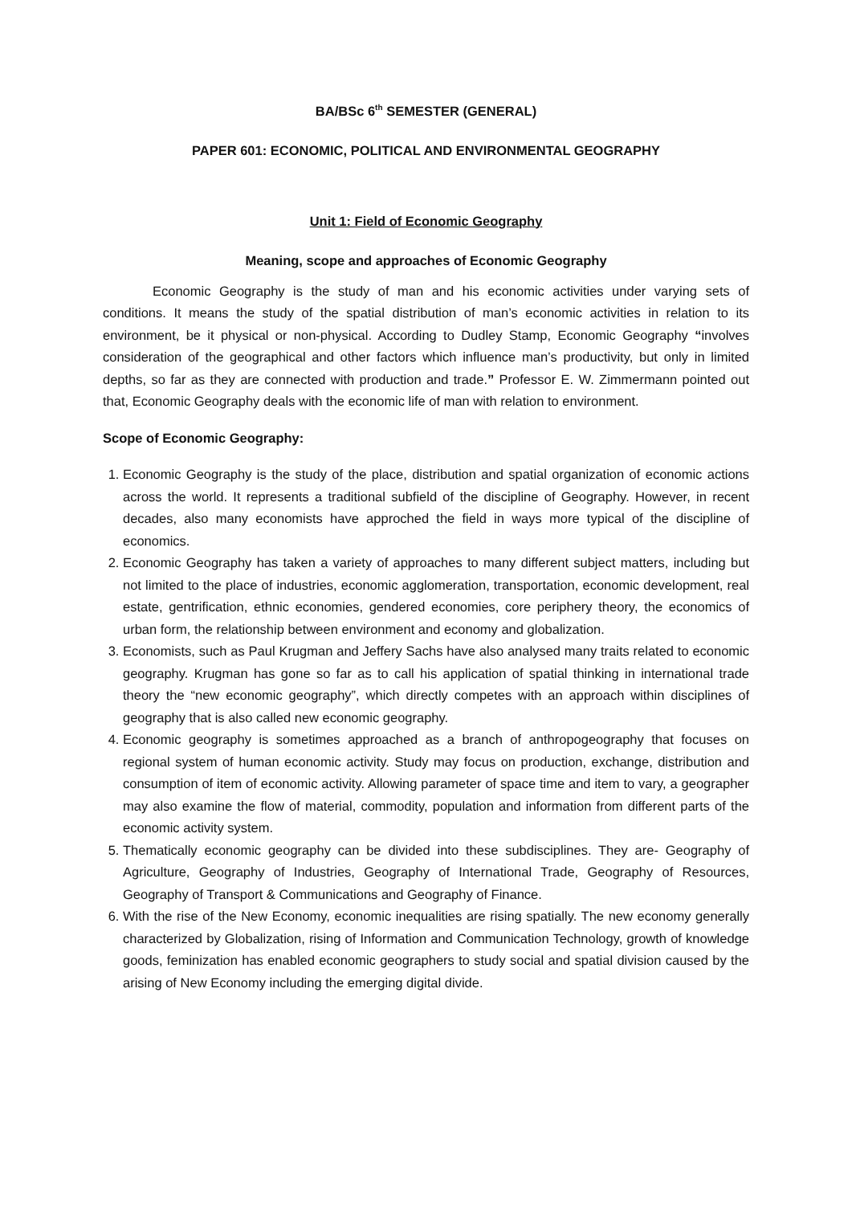BA/BSc 6<sup>th</sup> SEMESTER (GENERAL)
PAPER 601: ECONOMIC, POLITICAL AND ENVIRONMENTAL GEOGRAPHY
Unit 1: Field of Economic Geography
Meaning, scope and approaches of Economic Geography
Economic Geography is the study of man and his economic activities under varying sets of conditions. It means the study of the spatial distribution of man’s economic activities in relation to its environment, be it physical or non-physical. According to Dudley Stamp, Economic Geography “involves consideration of the geographical and other factors which influence man’s productivity, but only in limited depths, so far as they are connected with production and trade.” Professor E. W. Zimmermann pointed out that, Economic Geography deals with the economic life of man with relation to environment.
Scope of Economic Geography:
1. Economic Geography is the study of the place, distribution and spatial organization of economic actions across the world. It represents a traditional subfield of the discipline of Geography. However, in recent decades, also many economists have approched the field in ways more typical of the discipline of economics.
2. Economic Geography has taken a variety of approaches to many different subject matters, including but not limited to the place of industries, economic agglomeration, transportation, economic development, real estate, gentrification, ethnic economies, gendered economies, core periphery theory, the economics of urban form, the relationship between environment and economy and globalization.
3. Economists, such as Paul Krugman and Jeffery Sachs have also analysed many traits related to economic geography. Krugman has gone so far as to call his application of spatial thinking in international trade theory the “new economic geography”, which directly competes with an approach within disciplines of geography that is also called new economic geography.
4. Economic geography is sometimes approached as a branch of anthropogeography that focuses on regional system of human economic activity. Study may focus on production, exchange, distribution and consumption of item of economic activity. Allowing parameter of space time and item to vary, a geographer may also examine the flow of material, commodity, population and information from different parts of the economic activity system.
5. Thematically economic geography can be divided into these subdisciplines. They are- Geography of Agriculture, Geography of Industries, Geography of International Trade, Geography of Resources, Geography of Transport & Communications and Geography of Finance.
6. With the rise of the New Economy, economic inequalities are rising spatially. The new economy generally characterized by Globalization, rising of Information and Communication Technology, growth of knowledge goods, feminization has enabled economic geographers to study social and spatial division caused by the arising of New Economy including the emerging digital divide.